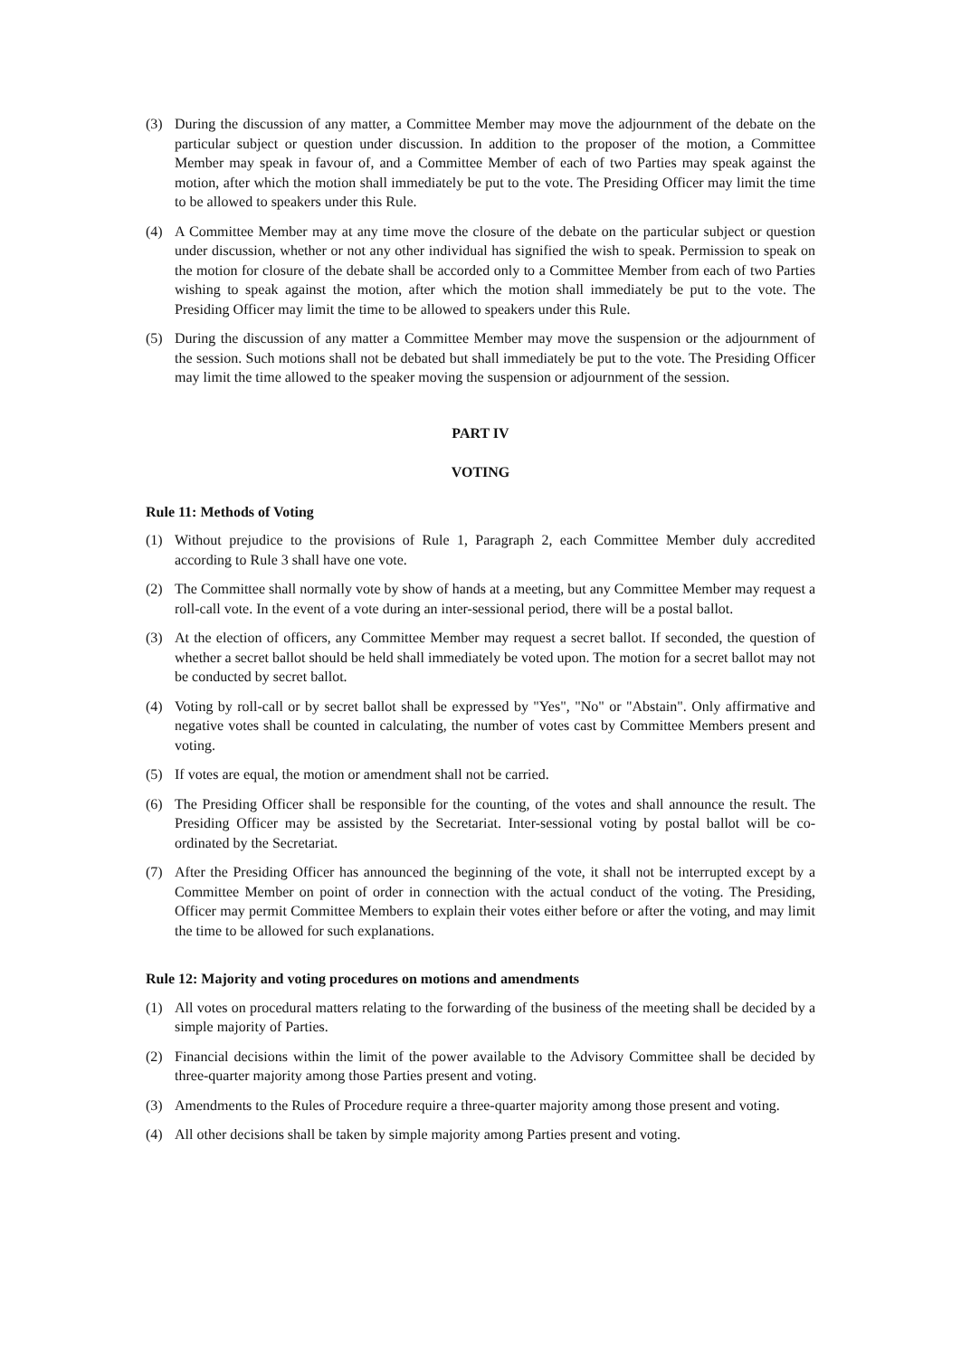(3) During the discussion of any matter, a Committee Member may move the adjournment of the debate on the particular subject or question under discussion. In addition to the proposer of the motion, a Committee Member may speak in favour of, and a Committee Member of each of two Parties may speak against the motion, after which the motion shall immediately be put to the vote. The Presiding Officer may limit the time to be allowed to speakers under this Rule.
(4) A Committee Member may at any time move the closure of the debate on the particular subject or question under discussion, whether or not any other individual has signified the wish to speak. Permission to speak on the motion for closure of the debate shall be accorded only to a Committee Member from each of two Parties wishing to speak against the motion, after which the motion shall immediately be put to the vote. The Presiding Officer may limit the time to be allowed to speakers under this Rule.
(5) During the discussion of any matter a Committee Member may move the suspension or the adjournment of the session. Such motions shall not be debated but shall immediately be put to the vote. The Presiding Officer may limit the time allowed to the speaker moving the suspension or adjournment of the session.
PART IV
VOTING
Rule 11: Methods of Voting
(1) Without prejudice to the provisions of Rule 1, Paragraph 2, each Committee Member duly accredited according to Rule 3 shall have one vote.
(2) The Committee shall normally vote by show of hands at a meeting, but any Committee Member may request a roll-call vote. In the event of a vote during an inter-sessional period, there will be a postal ballot.
(3) At the election of officers, any Committee Member may request a secret ballot. If seconded, the question of whether a secret ballot should be held shall immediately be voted upon. The motion for a secret ballot may not be conducted by secret ballot.
(4) Voting by roll-call or by secret ballot shall be expressed by "Yes", "No" or "Abstain". Only affirmative and negative votes shall be counted in calculating, the number of votes cast by Committee Members present and voting.
(5) If votes are equal, the motion or amendment shall not be carried.
(6) The Presiding Officer shall be responsible for the counting, of the votes and shall announce the result. The Presiding Officer may be assisted by the Secretariat. Inter-sessional voting by postal ballot will be co-ordinated by the Secretariat.
(7) After the Presiding Officer has announced the beginning of the vote, it shall not be interrupted except by a Committee Member on point of order in connection with the actual conduct of the voting. The Presiding, Officer may permit Committee Members to explain their votes either before or after the voting, and may limit the time to be allowed for such explanations.
Rule 12: Majority and voting procedures on motions and amendments
(1) All votes on procedural matters relating to the forwarding of the business of the meeting shall be decided by a simple majority of Parties.
(2) Financial decisions within the limit of the power available to the Advisory Committee shall be decided by three-quarter majority among those Parties present and voting.
(3) Amendments to the Rules of Procedure require a three-quarter majority among those present and voting.
(4) All other decisions shall be taken by simple majority among Parties present and voting.